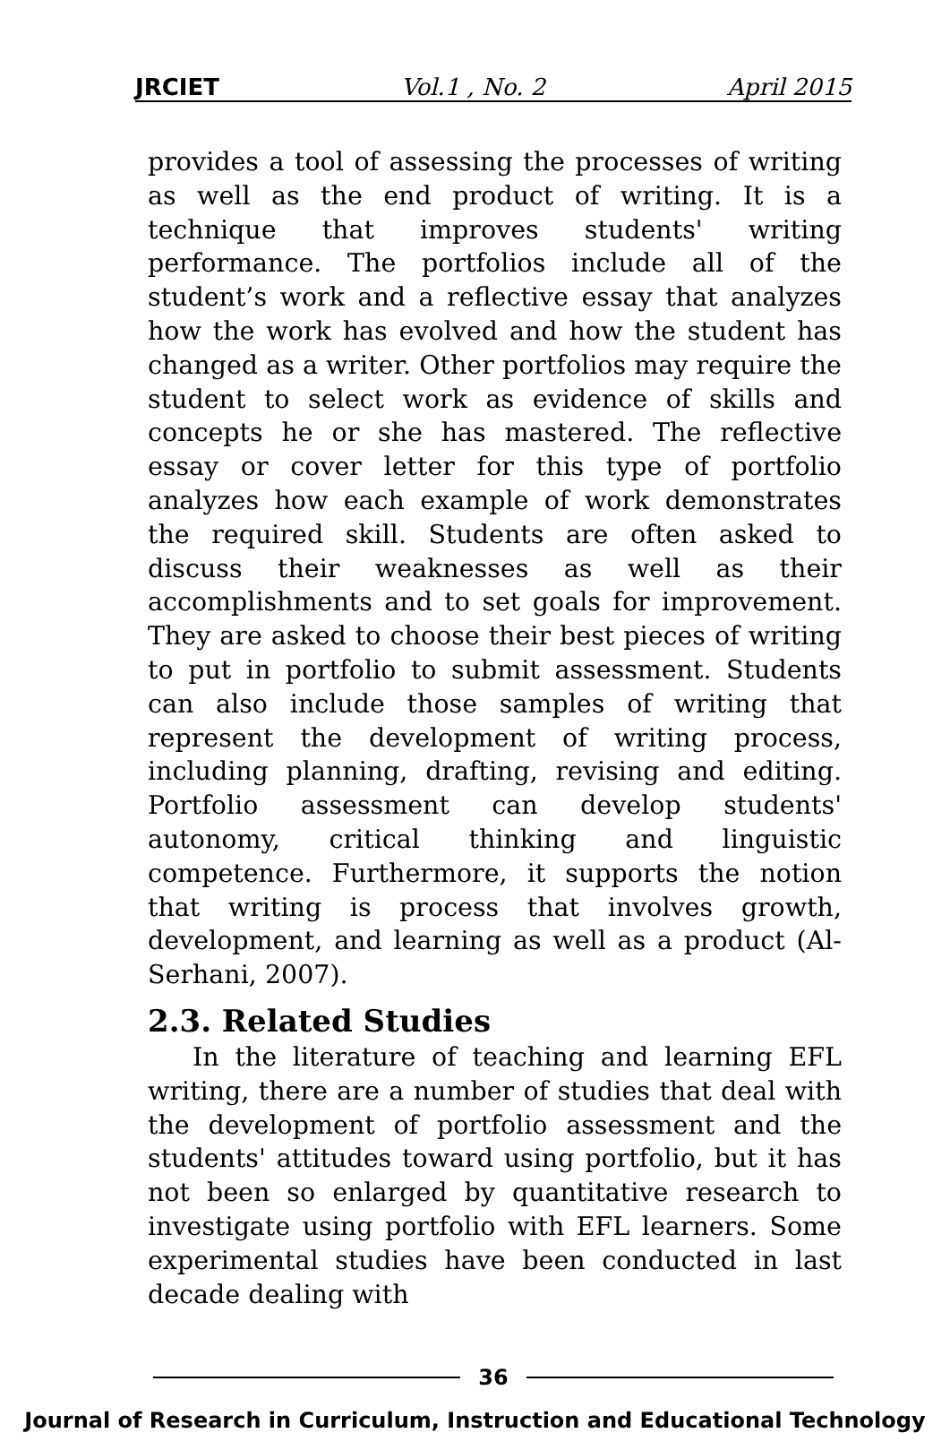JRCIET Vol.1 , No. 2 April 2015
provides a tool of assessing the processes of writing as well as the end product of writing. It is a technique that improves students' writing performance. The portfolios include all of the student’s work and a reflective essay that analyzes how the work has evolved and how the student has changed as a writer. Other portfolios may require the student to select work as evidence of skills and concepts he or she has mastered. The reflective essay or cover letter for this type of portfolio analyzes how each example of work demonstrates the required skill. Students are often asked to discuss their weaknesses as well as their accomplishments and to set goals for improvement. They are asked to choose their best pieces of writing to put in portfolio to submit assessment. Students can also include those samples of writing that represent the development of writing process, including planning, drafting, revising and editing. Portfolio assessment can develop students' autonomy, critical thinking and linguistic competence. Furthermore, it supports the notion that writing is process that involves growth, development, and learning as well as a product (Al-Serhani, 2007).
2.3. Related Studies
In the literature of teaching and learning EFL writing, there are a number of studies that deal with the development of portfolio assessment and the students' attitudes toward using portfolio, but it has not been so enlarged by quantitative research to investigate using portfolio with EFL learners. Some experimental studies have been conducted in last decade dealing with
36
Journal of Research in Curriculum, Instruction and Educational Technology